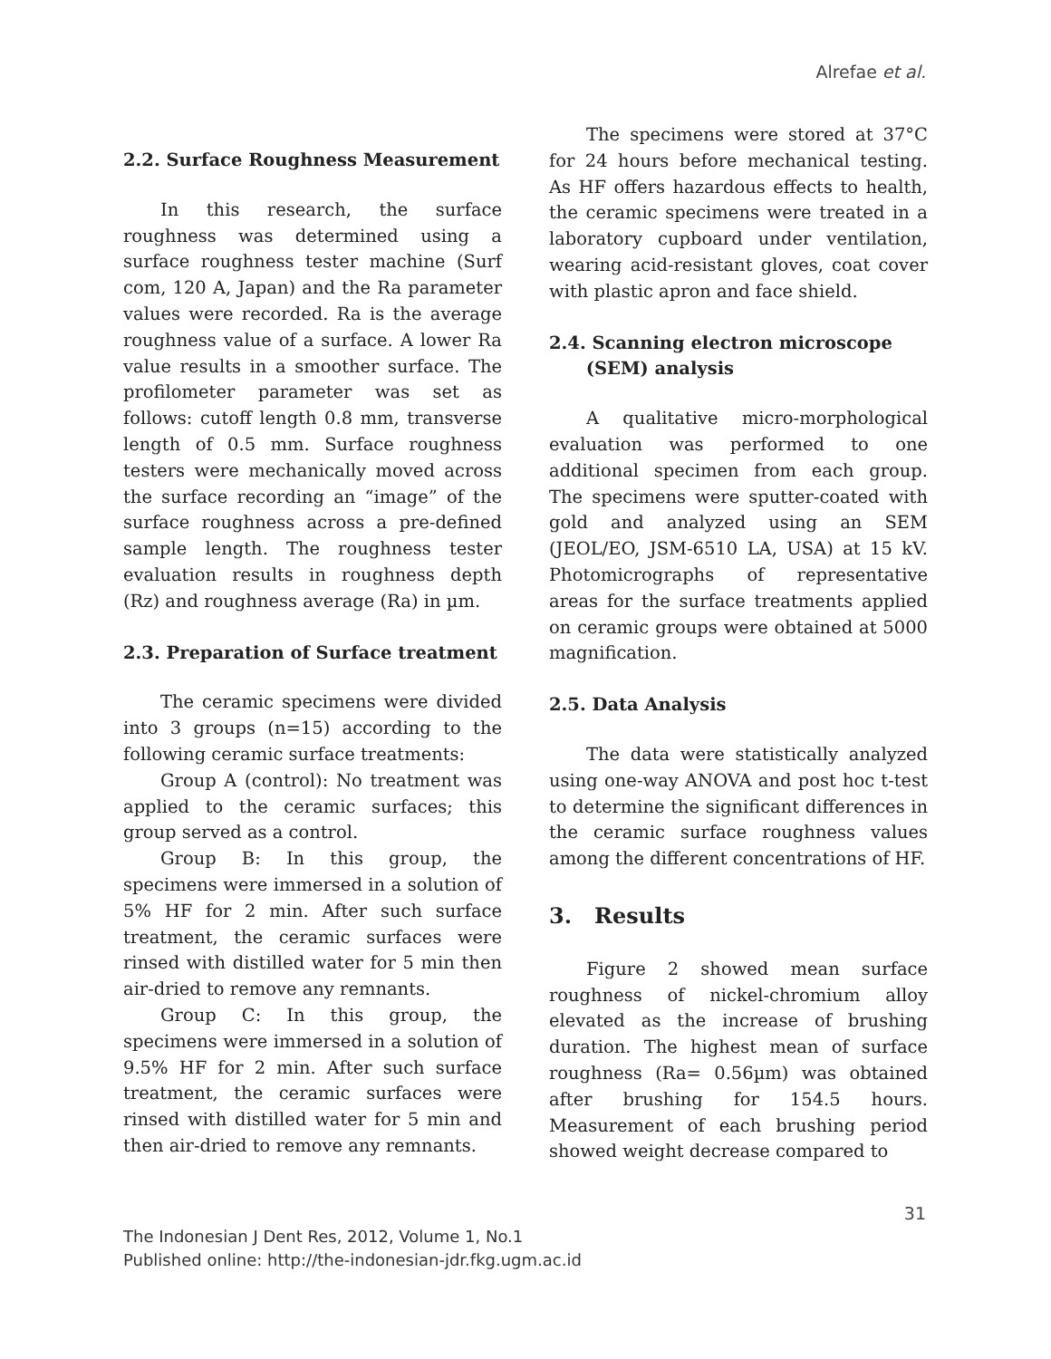Alrefae et al.
2.2. Surface Roughness Measurement
In this research, the surface roughness was determined using a surface roughness tester machine (Surf com, 120 A, Japan) and the Ra parameter values were recorded. Ra is the average roughness value of a surface. A lower Ra value results in a smoother surface. The profilometer parameter was set as follows: cutoff length 0.8 mm, transverse length of 0.5 mm. Surface roughness testers were mechanically moved across the surface recording an “image” of the surface roughness across a pre-defined sample length. The roughness tester evaluation results in roughness depth (Rz) and roughness average (Ra) in µm.
2.3. Preparation of Surface treatment
The ceramic specimens were divided into 3 groups (n=15) according to the following ceramic surface treatments:
Group A (control): No treatment was applied to the ceramic surfaces; this group served as a control.
Group B: In this group, the specimens were immersed in a solution of 5% HF for 2 min. After such surface treatment, the ceramic surfaces were rinsed with distilled water for 5 min then air-dried to remove any remnants.
Group C: In this group, the specimens were immersed in a solution of 9.5% HF for 2 min. After such surface treatment, the ceramic surfaces were rinsed with distilled water for 5 min and then air-dried to remove any remnants.
The specimens were stored at 37°C for 24 hours before mechanical testing. As HF offers hazardous effects to health, the ceramic specimens were treated in a laboratory cupboard under ventilation, wearing acid-resistant gloves, coat cover with plastic apron and face shield.
2.4. Scanning electron microscope
(SEM) analysis
A qualitative micro-morphological evaluation was performed to one additional specimen from each group. The specimens were sputter-coated with gold and analyzed using an SEM (JEOL/EO, JSM-6510 LA, USA) at 15 kV. Photomicrographs of representative areas for the surface treatments applied on ceramic groups were obtained at 5000 magnification.
2.5. Data Analysis
The data were statistically analyzed using one-way ANOVA and post hoc t-test to determine the significant differences in the ceramic surface roughness values among the different concentrations of HF.
3. Results
Figure 2 showed mean surface roughness of nickel-chromium alloy elevated as the increase of brushing duration. The highest mean of surface roughness (Ra= 0.56µm) was obtained after brushing for 154.5 hours. Measurement of each brushing period showed weight decrease compared to
31
The Indonesian J Dent Res, 2012, Volume 1, No.1
Published online: http://the-indonesian-jdr.fkg.ugm.ac.id